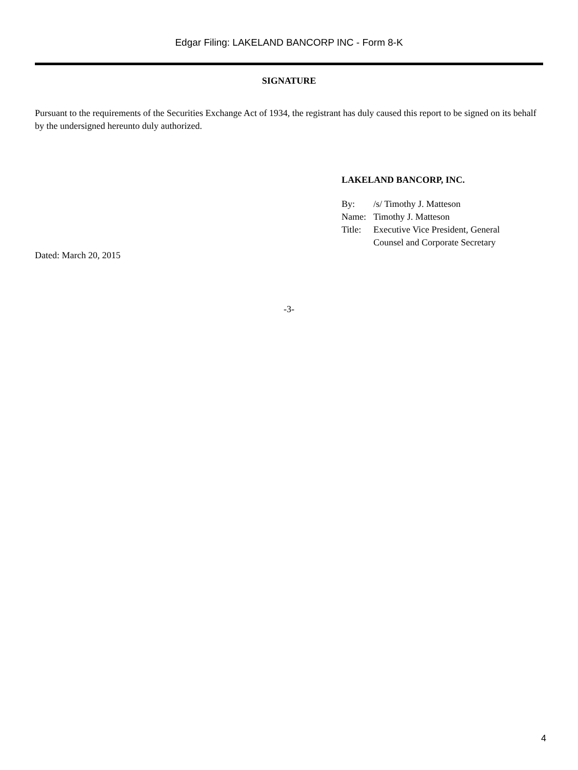Edgar Filing: LAKELAND BANCORP INC - Form 8-K
SIGNATURE
Pursuant to the requirements of the Securities Exchange Act of 1934, the registrant has duly caused this report to be signed on its behalf by the undersigned hereunto duly authorized.
LAKELAND BANCORP, INC.
| By: | /s/ Timothy J. Matteson |
| Name: | Timothy J. Matteson |
| Title: | Executive Vice President, General Counsel and Corporate Secretary |
Dated: March 20, 2015
-3-
4